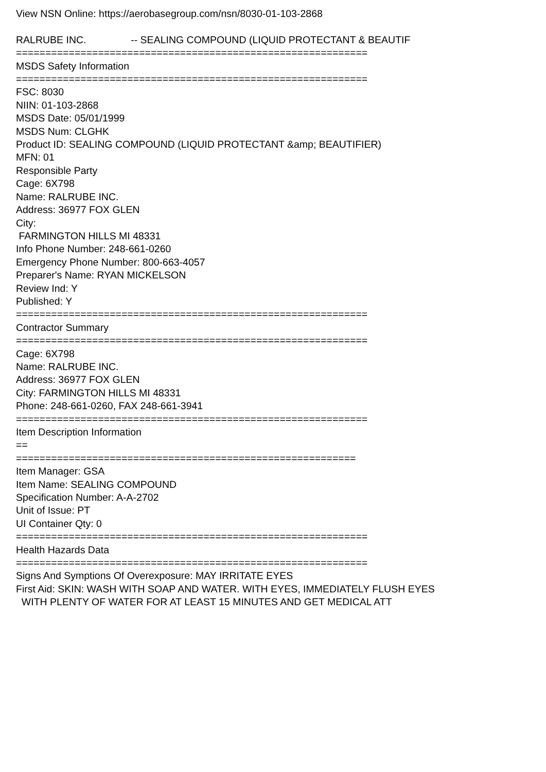View NSN Online: https://aerobasegroup.com/nsn/8030-01-103-2868 RALRUBE INC. -- SEALING COMPOUND (LIQUID PROTECTANT & BEAUTIF ============================================================ MSDS Safety Information ============================================================ FSC: 8030 NIIN: 01-103-2868 MSDS Date: 05/01/1999 MSDS Num: CLGHK Product ID: SEALING COMPOUND (LIQUID PROTECTANT &amp; BEAUTIFIER) MFN: 01 Responsible Party Cage: 6X798 Name: RALRUBE INC. Address: 36977 FOX GLEN City: FARMINGTON HILLS MI 48331 Info Phone Number: 248-661-0260 Emergency Phone Number: 800-663-4057 Preparer's Name: RYAN MICKELSON Review Ind: Y Published: Y ============================================================ Contractor Summary ============================================================ Cage: 6X798 Name: RALRUBE INC. Address: 36977 FOX GLEN City: FARMINGTON HILLS MI 48331 Phone: 248-661-0260, FAX 248-661-3941 ============================================================ Item Description Information == ========================================================== Item Manager: GSA Item Name: SEALING COMPOUND Specification Number: A-A-2702 Unit of Issue: PT UI Container Qty: 0 ============================================================ Health Hazards Data ============================================================ Signs And Symptions Of Overexposure: MAY IRRITATE EYES First Aid: SKIN: WASH WITH SOAP AND WATER. WITH EYES, IMMEDIATELY FLUSH EYES WITH PLENTY OF WATER FOR AT LEAST 15 MINUTES AND GET MEDICAL ATT